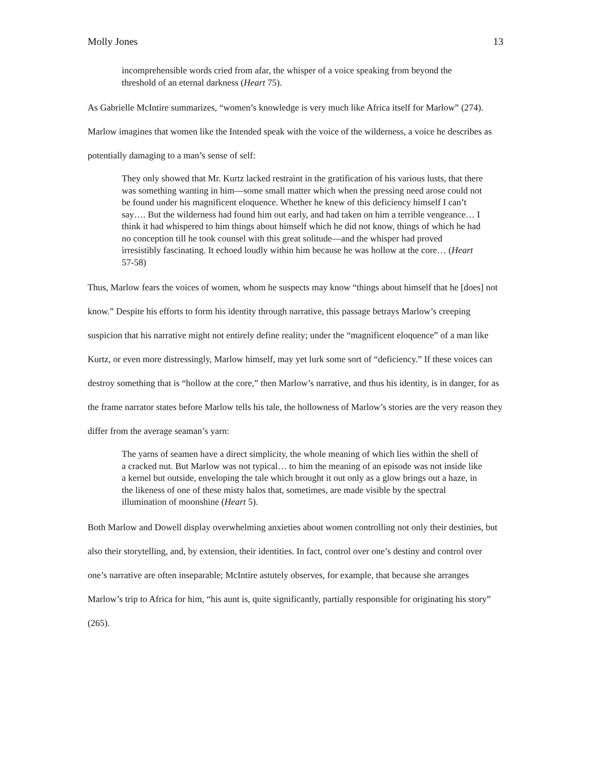Molly Jones 13
incomprehensible words cried from afar, the whisper of a voice speaking from beyond the threshold of an eternal darkness (Heart 75).
As Gabrielle McIntire summarizes, “women’s knowledge is very much like Africa itself for Marlow” (274). Marlow imagines that women like the Intended speak with the voice of the wilderness, a voice he describes as potentially damaging to a man’s sense of self:
They only showed that Mr. Kurtz lacked restraint in the gratification of his various lusts, that there was something wanting in him—some small matter which when the pressing need arose could not be found under his magnificent eloquence. Whether he knew of this deficiency himself I can’t say…. But the wilderness had found him out early, and had taken on him a terrible vengeance… I think it had whispered to him things about himself which he did not know, things of which he had no conception till he took counsel with this great solitude—and the whisper had proved irresistibly fascinating. It echoed loudly within him because he was hollow at the core… (Heart 57-58)
Thus, Marlow fears the voices of women, whom he suspects may know “things about himself that he [does] not know.” Despite his efforts to form his identity through narrative, this passage betrays Marlow’s creeping suspicion that his narrative might not entirely define reality; under the “magnificent eloquence” of a man like Kurtz, or even more distressingly, Marlow himself, may yet lurk some sort of “deficiency.” If these voices can destroy something that is “hollow at the core,” then Marlow’s narrative, and thus his identity, is in danger, for as the frame narrator states before Marlow tells his tale, the hollowness of Marlow’s stories are the very reason they differ from the average seaman’s yarn:
The yarns of seamen have a direct simplicity, the whole meaning of which lies within the shell of a cracked nut. But Marlow was not typical… to him the meaning of an episode was not inside like a kernel but outside, enveloping the tale which brought it out only as a glow brings out a haze, in the likeness of one of these misty halos that, sometimes, are made visible by the spectral illumination of moonshine (Heart 5).
Both Marlow and Dowell display overwhelming anxieties about women controlling not only their destinies, but also their storytelling, and, by extension, their identities. In fact, control over one’s destiny and control over one’s narrative are often inseparable; McIntire astutely observes, for example, that because she arranges Marlow’s trip to Africa for him, “his aunt is, quite significantly, partially responsible for originating his story” (265).